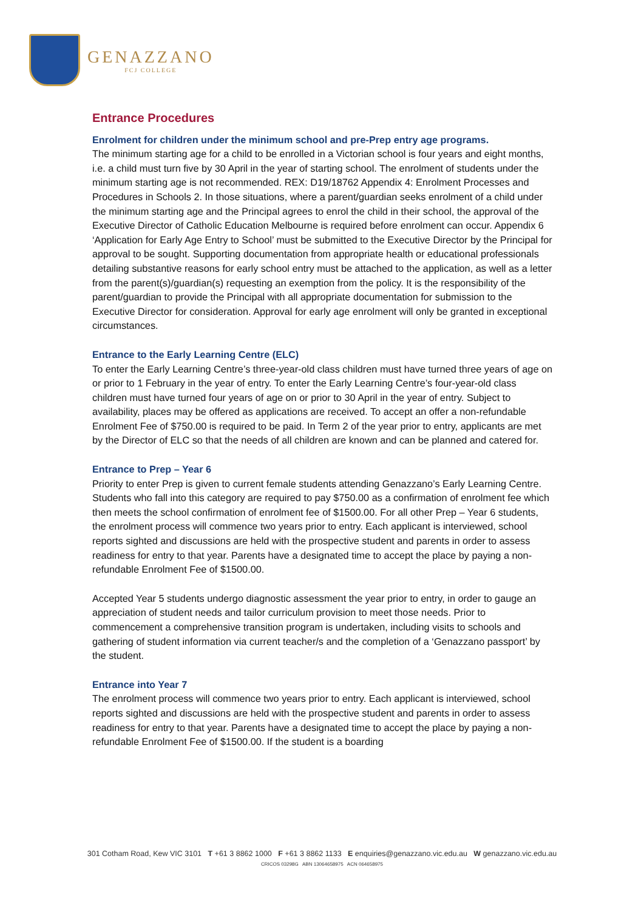GENAZZANO
FCJ COLLEGE
Entrance Procedures
Enrolment for children under the minimum school and pre-Prep entry age programs.
The minimum starting age for a child to be enrolled in a Victorian school is four years and eight months, i.e. a child must turn five by 30 April in the year of starting school. The enrolment of students under the minimum starting age is not recommended. REX: D19/18762 Appendix 4: Enrolment Processes and Procedures in Schools 2. In those situations, where a parent/guardian seeks enrolment of a child under the minimum starting age and the Principal agrees to enrol the child in their school, the approval of the Executive Director of Catholic Education Melbourne is required before enrolment can occur. Appendix 6 ‘Application for Early Age Entry to School’ must be submitted to the Executive Director by the Principal for approval to be sought. Supporting documentation from appropriate health or educational professionals detailing substantive reasons for early school entry must be attached to the application, as well as a letter from the parent(s)/guardian(s) requesting an exemption from the policy. It is the responsibility of the parent/guardian to provide the Principal with all appropriate documentation for submission to the Executive Director for consideration. Approval for early age enrolment will only be granted in exceptional circumstances.
Entrance to the Early Learning Centre (ELC)
To enter the Early Learning Centre’s three-year-old class children must have turned three years of age on or prior to 1 February in the year of entry. To enter the Early Learning Centre’s four-year-old class children must have turned four years of age on or prior to 30 April in the year of entry. Subject to availability, places may be offered as applications are received. To accept an offer a non-refundable Enrolment Fee of $750.00 is required to be paid. In Term 2 of the year prior to entry, applicants are met by the Director of ELC so that the needs of all children are known and can be planned and catered for.
Entrance to Prep – Year 6
Priority to enter Prep is given to current female students attending Genazzano’s Early Learning Centre. Students who fall into this category are required to pay $750.00 as a confirmation of enrolment fee which then meets the school confirmation of enrolment fee of $1500.00. For all other Prep – Year 6 students, the enrolment process will commence two years prior to entry. Each applicant is interviewed, school reports sighted and discussions are held with the prospective student and parents in order to assess readiness for entry to that year. Parents have a designated time to accept the place by paying a non-refundable Enrolment Fee of $1500.00.
Accepted Year 5 students undergo diagnostic assessment the year prior to entry, in order to gauge an appreciation of student needs and tailor curriculum provision to meet those needs. Prior to commencement a comprehensive transition program is undertaken, including visits to schools and gathering of student information via current teacher/s and the completion of a ‘Genazzano passport’ by the student.
Entrance into Year 7
The enrolment process will commence two years prior to entry. Each applicant is interviewed, school reports sighted and discussions are held with the prospective student and parents in order to assess readiness for entry to that year. Parents have a designated time to accept the place by paying a non-refundable Enrolment Fee of $1500.00. If the student is a boarding
301 Cotham Road, Kew VIC 3101 T +61 3 8862 1000 F +61 3 8862 1133 E enquiries@genazzano.vic.edu.au W genazzano.vic.edu.au
CRICOS 03298G ABN 13064658975 ACN 064658975